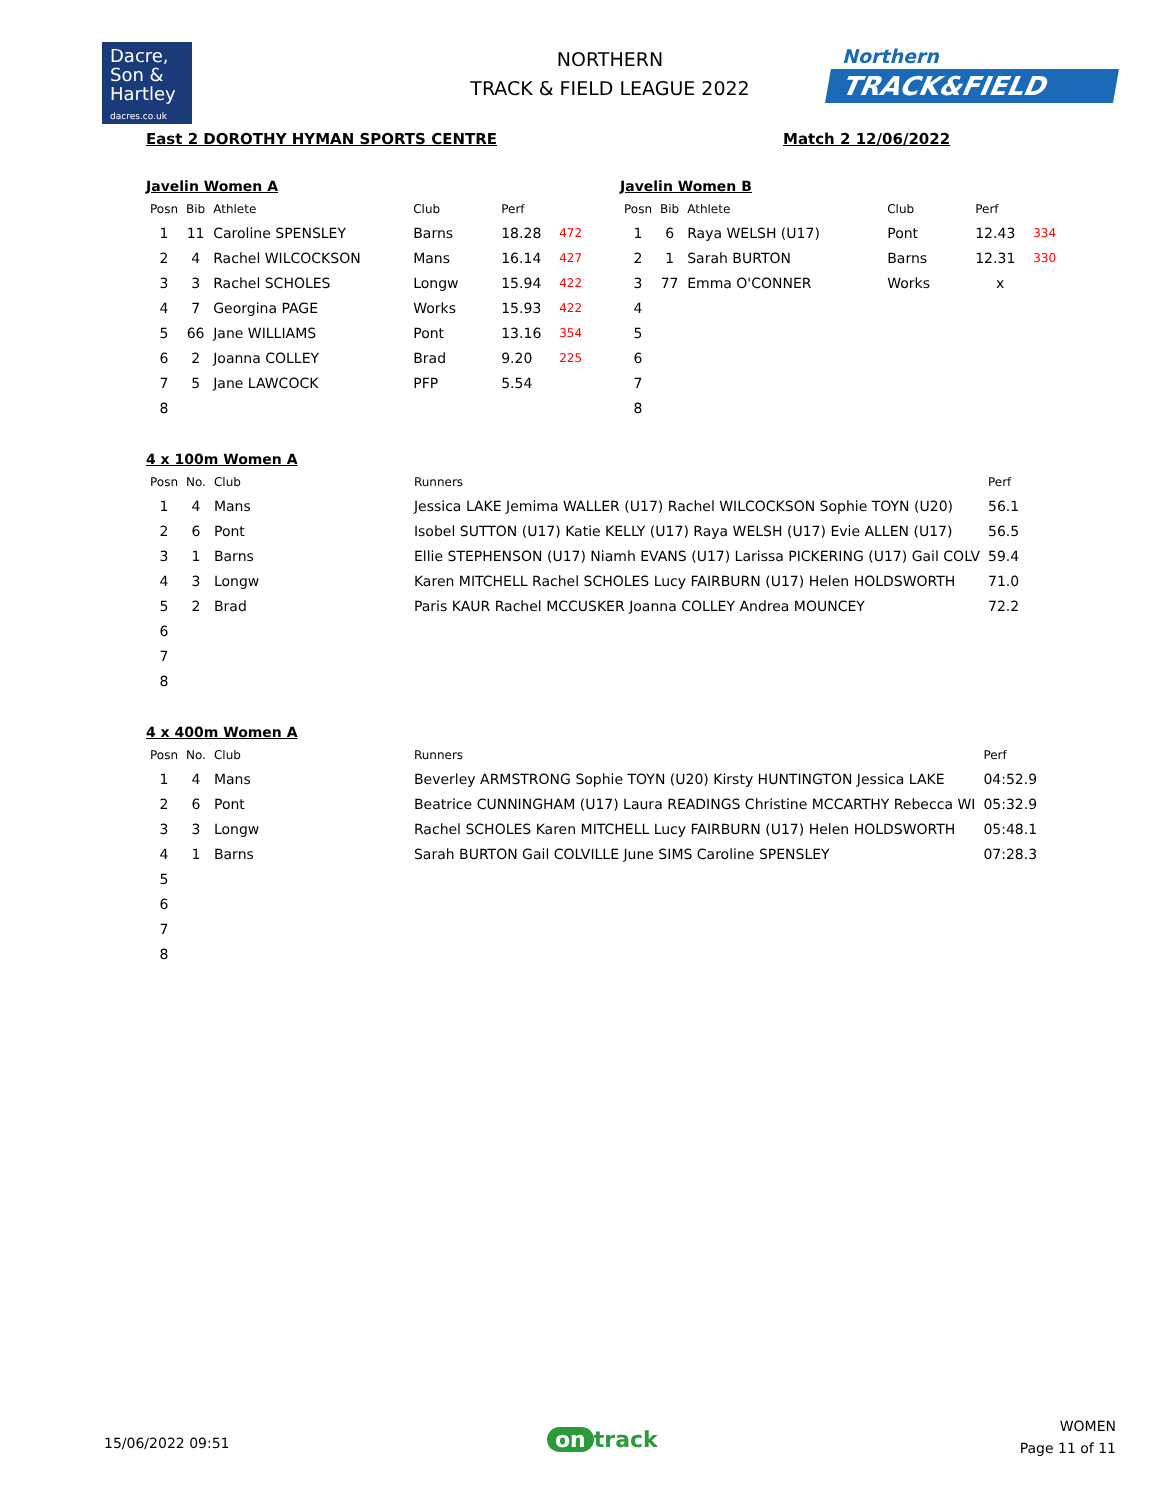Dacre,
Son &
Hartley
dacres.co.uk
NORTHERN
TRACK & FIELD LEAGUE 2022
Northern
TRACK&FIELD
East 2 DOROTHY HYMAN SPORTS CENTRE
Match 2 12/06/2022
Javelin Women A
| Posn | Bib | Athlete | Club | Perf | |
| --- | --- | --- | --- | --- | --- |
| 1 | 11 | Caroline SPENSLEY | Barns | 18.28 | 472 |
| 2 | 4 | Rachel WILCOCKSON | Mans | 16.14 | 427 |
| 3 | 3 | Rachel SCHOLES | Longw | 15.94 | 422 |
| 4 | 7 | Georgina PAGE | Works | 15.93 | 422 |
| 5 | 66 | Jane WILLIAMS | Pont | 13.16 | 354 |
| 6 | 2 | Joanna COLLEY | Brad | 9.20 | 225 |
| 7 | 5 | Jane LAWCOCK | PFP | 5.54 | |
| 8 | | | | | |
Javelin Women B
| Posn | Bib | Athlete | Club | Perf | |
| --- | --- | --- | --- | --- | --- |
| 1 | 6 | Raya WELSH (U17) | Pont | 12.43 | 334 |
| 2 | 1 | Sarah BURTON | Barns | 12.31 | 330 |
| 3 | 77 | Emma O'CONNER | Works | x | |
| 4 | | | | | |
| 5 | | | | | |
| 6 | | | | | |
| 7 | | | | | |
| 8 | | | | | |
4 x 100m Women A
| Posn | No. | Club | Runners | Perf |
| --- | --- | --- | --- | --- |
| 1 | 4 | Mans | Jessica LAKE Jemima WALLER (U17) Rachel WILCOCKSON Sophie TOYN (U20) | 56.1 |
| 2 | 6 | Pont | Isobel SUTTON (U17) Katie KELLY (U17) Raya WELSH (U17) Evie ALLEN (U17) | 56.5 |
| 3 | 1 | Barns | Ellie STEPHENSON (U17) Niamh EVANS (U17) Larissa PICKERING (U17) Gail COLV | 59.4 |
| 4 | 3 | Longw | Karen MITCHELL Rachel SCHOLES Lucy FAIRBURN (U17) Helen HOLDSWORTH | 71.0 |
| 5 | 2 | Brad | Paris KAUR Rachel MCCUSKER Joanna COLLEY Andrea MOUNCEY | 72.2 |
| 6 | | | | |
| 7 | | | | |
| 8 | | | | |
4 x 400m Women A
| Posn | No. | Club | Runners | Perf |
| --- | --- | --- | --- | --- |
| 1 | 4 | Mans | Beverley ARMSTRONG Sophie TOYN (U20) Kirsty HUNTINGTON Jessica LAKE | 04:52.9 |
| 2 | 6 | Pont | Beatrice CUNNINGHAM (U17) Laura READINGS Christine MCCARTHY Rebecca WI | 05:32.9 |
| 3 | 3 | Longw | Rachel SCHOLES Karen MITCHELL Lucy FAIRBURN (U17) Helen HOLDSWORTH | 05:48.1 |
| 4 | 1 | Barns | Sarah BURTON Gail COLVILLE June SIMS Caroline SPENSLEY | 07:28.3 |
| 5 | | | | |
| 6 | | | | |
| 7 | | | | |
| 8 | | | | |
15/06/2022 09:51 on track
WOMEN
Page 11 of 11